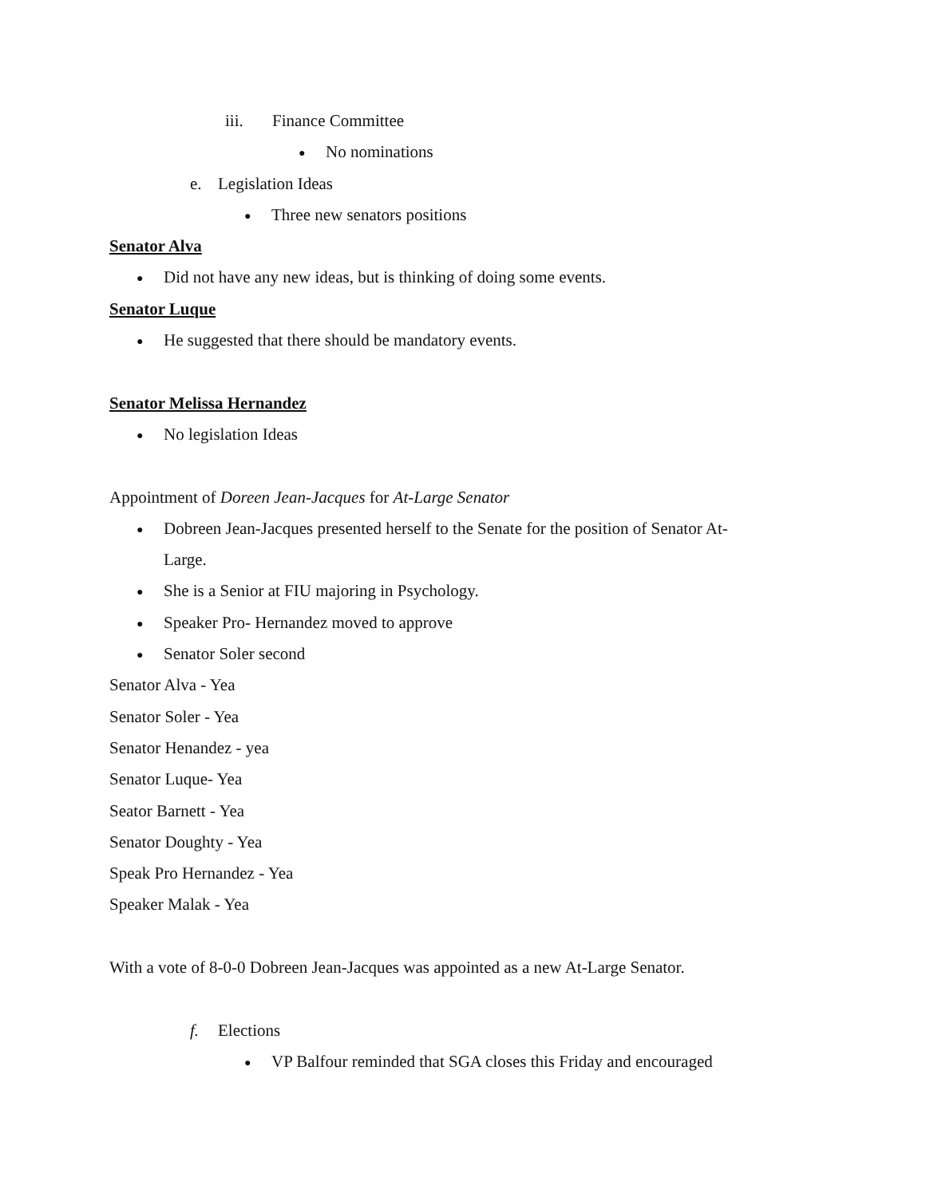iii. Finance Committee
● No nominations
e. Legislation Ideas
● Three new senators positions
Senator Alva
● Did not have any new ideas, but is thinking of doing some events.
Senator Luque
● He suggested that there should be mandatory events.
Senator Melissa Hernandez
● No legislation Ideas
Appointment of Doreen Jean-Jacques for At-Large Senator
● Dobreen Jean-Jacques presented herself to the Senate for the position of Senator At-
Large.
● She is a Senior at FIU majoring in Psychology.
● Speaker Pro- Hernandez moved to approve
● Senator Soler second
Senator Alva - Yea
Senator Soler - Yea
Senator Henandez - yea
Senator Luque- Yea
Seator Barnett - Yea
Senator Doughty - Yea
Speak Pro Hernandez - Yea
Speaker Malak - Yea
With a vote of 8-0-0 Dobreen Jean-Jacques was appointed as a new At-Large Senator.
f. Elections
● VP Balfour reminded that SGA closes this Friday and encouraged